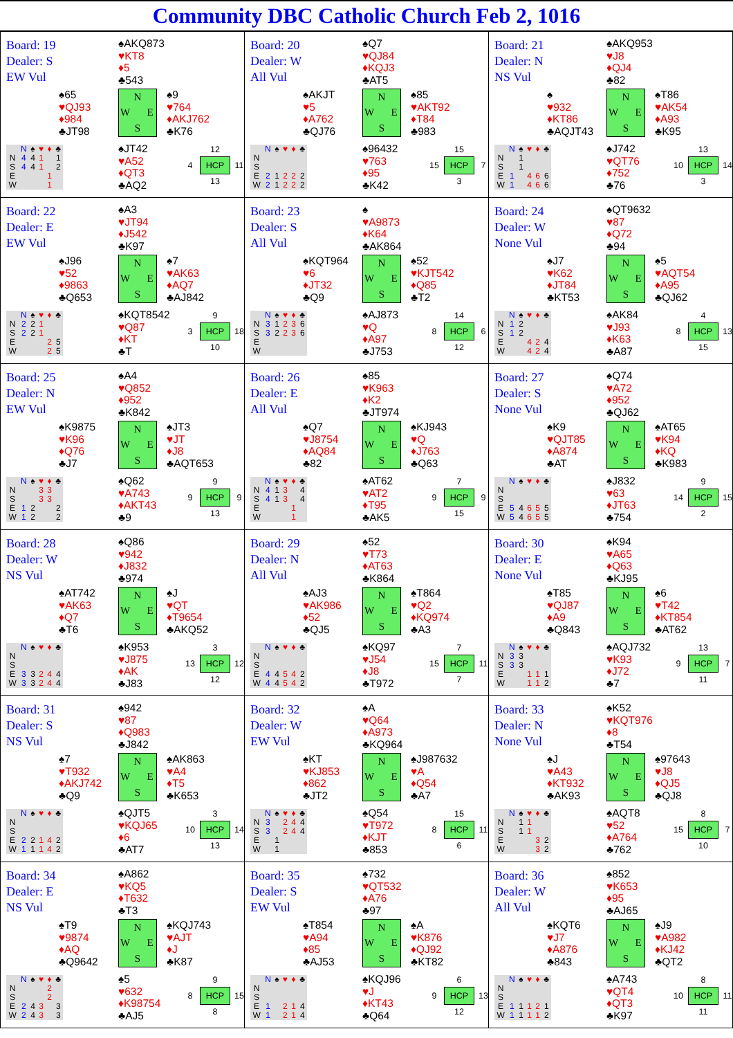Community DBC Catholic Church Feb 2, 1016
Board: 19
Dealer: S
EW Vul
♠AKQ873
♥KT8
♦5
♣543
♠65
♥QJ93
♦984
♣JT98
N W E S
♠9
♥764
♦AKJ762
♣K76
| | N | ♠ | ♥ | ♦ | ♣ |
| --- | --- | --- | --- | --- | --- |
| N | 4 | 4 | 1 | | 1 |
| S | 4 | 4 | 1 | | 2 |
| E | | | | 1 | |
| W | | | | 1 | |
♠JT42
♥A52
♦QT3
♣AQ2
12 4 HCP 11 13
Board: 20
Dealer: W
All Vul
♠Q7
♥QJ84
♦KQJ3
♣AT5
♠AKJT
♥5
♦A762
♣QJ76
N W E S
♠85
♥AKT92
♦T84
♣983
| | N | ♠ | ♥ | ♦ | ♣ |
| --- | --- | --- | --- | --- | --- |
| N | | | | | |
| S | | | | | |
| E | 2 | 1 | 2 | 2 | 2 |
| W | 2 | 1 | 2 | 2 | 2 |
♠96432
♥763
♦95
♣K42
15 15 HCP 7 3
Board: 21
Dealer: N
NS Vul
♠AKQ953
♥J8
♦QJ4
♣82
♠
♥932
♦KT86
♣AQJT43
N W E S
♠T86
♥AK54
♦A93
♣K95
| | N | ♠ | ♥ | ♦ | ♣ |
| --- | --- | --- | --- | --- | --- |
| N | | 1 | | | |
| S | | 1 | | | |
| E | 1 | | 4 | 6 | 6 |
| W | 1 | | 4 | 6 | 6 |
♠J742
♥QT76
♦752
♣76
13 10 HCP 14 3
Board: 22
Dealer: E
EW Vul
♠A3
♥JT94
♦J542
♣K97
♠J96
♥52
♦9863
♣Q653
N W E S
♠7
♥AK63
♦AQ7
♣AJ842
| | N | ♠ | ♥ | ♦ | ♣ |
| --- | --- | --- | --- | --- | --- |
| N | 2 | 2 | 1 | | |
| S | 2 | 2 | 1 | | |
| E | | | | 2 | 5 |
| W | | | | 2 | 5 |
♠KQT8542
♥Q87
♦KT
♣T
9 3 HCP 18 10
Board: 23
Dealer: S
All Vul
♠
♥A9873
♦K64
♣AK864
♠KQT964
♥6
♦JT32
♣Q9
N W E S
♠52
♥KJT542
♦Q85
♣T2
| | N | ♠ | ♥ | ♦ | ♣ |
| --- | --- | --- | --- | --- | --- |
| N | 3 | 1 | 2 | 3 | 6 |
| S | 3 | 2 | 2 | 3 | 6 |
| E | | | | | |
| W | | | | | |
♠AJ873
♥Q
♦A97
♣J753
14 8 HCP 6 12
Board: 24
Dealer: W
None Vul
♠QT9632
♥87
♦Q72
♣94
♠J7
♥K62
♦JT84
♣KT53
N W E S
♠5
♥AQT54
♦A95
♣QJ62
| | N | ♠ | ♥ | ♦ | ♣ |
| --- | --- | --- | --- | --- | --- |
| N | 1 | 2 | | | |
| S | 1 | 2 | | | |
| E | | | 4 | 2 | 4 |
| W | | | 4 | 2 | 4 |
♠AK84
♥J93
♦K63
♣A87
4 8 HCP 13 15
Board: 25
Dealer: N
EW Vul
♠A4
♥Q852
♦952
♣K842
♠K9875
♥K96
♦Q76
♣J7
N W E S
♠JT3
♥JT
♦J8
♣AQT653
| | N | ♠ | ♥ | ♦ | ♣ |
| --- | --- | --- | --- | --- | --- |
| N | | | 3 | 3 | |
| S | | | 3 | 3 | |
| E | 1 | 2 | | | 2 |
| W | 1 | 2 | | | 2 |
♠Q62
♥A743
♦AKT43
♣9
9 9 HCP 9 13
Board: 26
Dealer: E
All Vul
♠85
♥K963
♦K2
♣JT974
♠Q7
♥J8754
♦AQ84
♣82
N W E S
♠KJ943
♥Q
♦J763
♣Q63
| | N | ♠ | ♥ | ♦ | ♣ |
| --- | --- | --- | --- | --- | --- |
| N | 4 | 1 | 3 | | 4 |
| S | 4 | 1 | 3 | | 4 |
| E | | | | 1 | |
| W | | | | 1 | |
♠AT62
♥AT2
♦T95
♣AK5
7 9 HCP 9 15
Board: 27
Dealer: S
None Vul
♠Q74
♥A72
♦952
♣QJ62
♠K9
♥QJT85
♦A874
♣AT
N W E S
♠AT65
♥K94
♦KQ
♣K983
| | N | ♠ | ♥ | ♦ | ♣ |
| --- | --- | --- | --- | --- | --- |
| N | | | | | |
| S | | | | | |
| E | 5 | 4 | 6 | 5 | 5 |
| W | 5 | 4 | 6 | 5 | 5 |
♠J832
♥63
♦JT63
♣754
9 14 HCP 15 2
Board: 28
Dealer: W
NS Vul
♠Q86
♥942
♦J832
♣974
♠AT742
♥AK63
♦Q7
♣T6
N W E S
♠J
♥QT
♦T9654
♣AKQ52
| | N | ♠ | ♥ | ♦ | ♣ |
| --- | --- | --- | --- | --- | --- |
| N | | | | | |
| S | | | | | |
| E | 3 | 3 | 2 | 4 | 4 |
| W | 3 | 3 | 2 | 4 | 4 |
♠K953
♥J875
♦AK
♣J83
3 13 HCP 12 12
Board: 29
Dealer: N
All Vul
♠52
♥T73
♦AT63
♣K864
♠AJ3
♥AK986
♦52
♣QJ5
N W E S
♠T864
♥Q2
♦KQ974
♣A3
| | N | ♠ | ♥ | ♦ | ♣ |
| --- | --- | --- | --- | --- | --- |
| N | | | | | |
| S | | | | | |
| E | 4 | 4 | 5 | 4 | 2 |
| W | 4 | 4 | 5 | 4 | 2 |
♠KQ97
♥J54
♦J8
♣T972
7 15 HCP 11 7
Board: 30
Dealer: E
None Vul
♠K94
♥A65
♦Q63
♣KJ95
♠T85
♥QJ87
♦A9
♣Q843
N W E S
♠6
♥T42
♦KT854
♣AT62
| | N | ♠ | ♥ | ♦ | ♣ |
| --- | --- | --- | --- | --- | --- |
| N | 3 | 3 | | | |
| S | 3 | 3 | | | |
| E | | | 1 | 1 | 1 |
| W | | | 1 | 1 | 2 |
♠AQJ732
♥K93
♦J72
♣7
13 9 HCP 7 11
Board: 31
Dealer: S
NS Vul
♠942
♥87
♦Q983
♣J842
♠7
♥T932
♦AKJ742
♣Q9
N W E S
♠AK863
♥A4
♦T5
♣K653
| | N | ♠ | ♥ | ♦ | ♣ |
| --- | --- | --- | --- | --- | --- |
| N | | | | | |
| S | | | | | |
| E | 2 | 2 | 1 | 4 | 2 |
| W | 1 | 1 | 1 | 4 | 2 |
♠QJT5
♥KQJ65
♦6
♣AT7
3 10 HCP 14 13
Board: 32
Dealer: W
EW Vul
♠A
♥Q64
♦A973
♣KQ964
♠KT
♥KJ853
♦862
♣JT2
N W E S
♠J987632
♥A
♦Q54
♣A7
| | N | ♠ | ♥ | ♦ | ♣ |
| --- | --- | --- | --- | --- | --- |
| N | 3 | | 2 | 4 | 4 |
| S | 3 | | 2 | 4 | 4 |
| E | | 1 | | | |
| W | | 1 | | | |
♠Q54
♥T972
♦KJT
♣853
15 8 HCP 11 6
Board: 33
Dealer: N
None Vul
♠K52
♥KQT976
♦8
♣T54
♠J
♥A43
♦KT932
♣AK93
N W E S
♠97643
♥J8
♦QJ5
♣QJ8
| | N | ♠ | ♥ | ♦ | ♣ |
| --- | --- | --- | --- | --- | --- |
| N | | 1 | 1 | | |
| S | | 1 | 1 | | |
| E | | | | 3 | 2 |
| W | | | | 3 | 2 |
♠AQT8
♥52
♦A764
♣762
8 15 HCP 7 10
Board: 34
Dealer: E
NS Vul
♠A862
♥KQ5
♦T632
♣T3
♠T9
♥9874
♦AQ
♣Q9642
N W E S
♠KQJ743
♥AJT
♦J
♣K87
| | N | ♠ | ♥ | ♦ | ♣ |
| --- | --- | --- | --- | --- | --- |
| N | | | | 2 | |
| S | | | | 2 | |
| E | 2 | 4 | 3 | | 3 |
| W | 2 | 4 | 3 | | 3 |
♠5
♥632
♦K98754
♣AJ5
9 8 HCP 15 8
Board: 35
Dealer: S
EW Vul
♠732
♥QT532
♦A76
♣97
♠T854
♥A94
♦85
♣AJ53
N W E S
♠A
♥K876
♦QJ92
♣KT82
| | N | ♠ | ♥ | ♦ | ♣ |
| --- | --- | --- | --- | --- | --- |
| N | | | | | |
| S | | | | | |
| E | 1 | | 2 | 1 | 4 |
| W | 1 | | 2 | 1 | 4 |
♠KQJ96
♥J
♦KT43
♣Q64
6 9 HCP 13 12
Board: 36
Dealer: W
All Vul
♠852
♥K653
♦95
♣AJ65
♠KQT6
♥J7
♦A876
♣843
N W E S
♠J9
♥A982
♦KJ42
♣QT2
| | N | ♠ | ♥ | ♦ | ♣ |
| --- | --- | --- | --- | --- | --- |
| N | | | | | |
| S | | | | | |
| E | 1 | 1 | 1 | 2 | 1 |
| W | 1 | 1 | 1 | 1 | 2 |
♠A743
♥QT4
♦QT3
♣K97
8 10 HCP 11 11